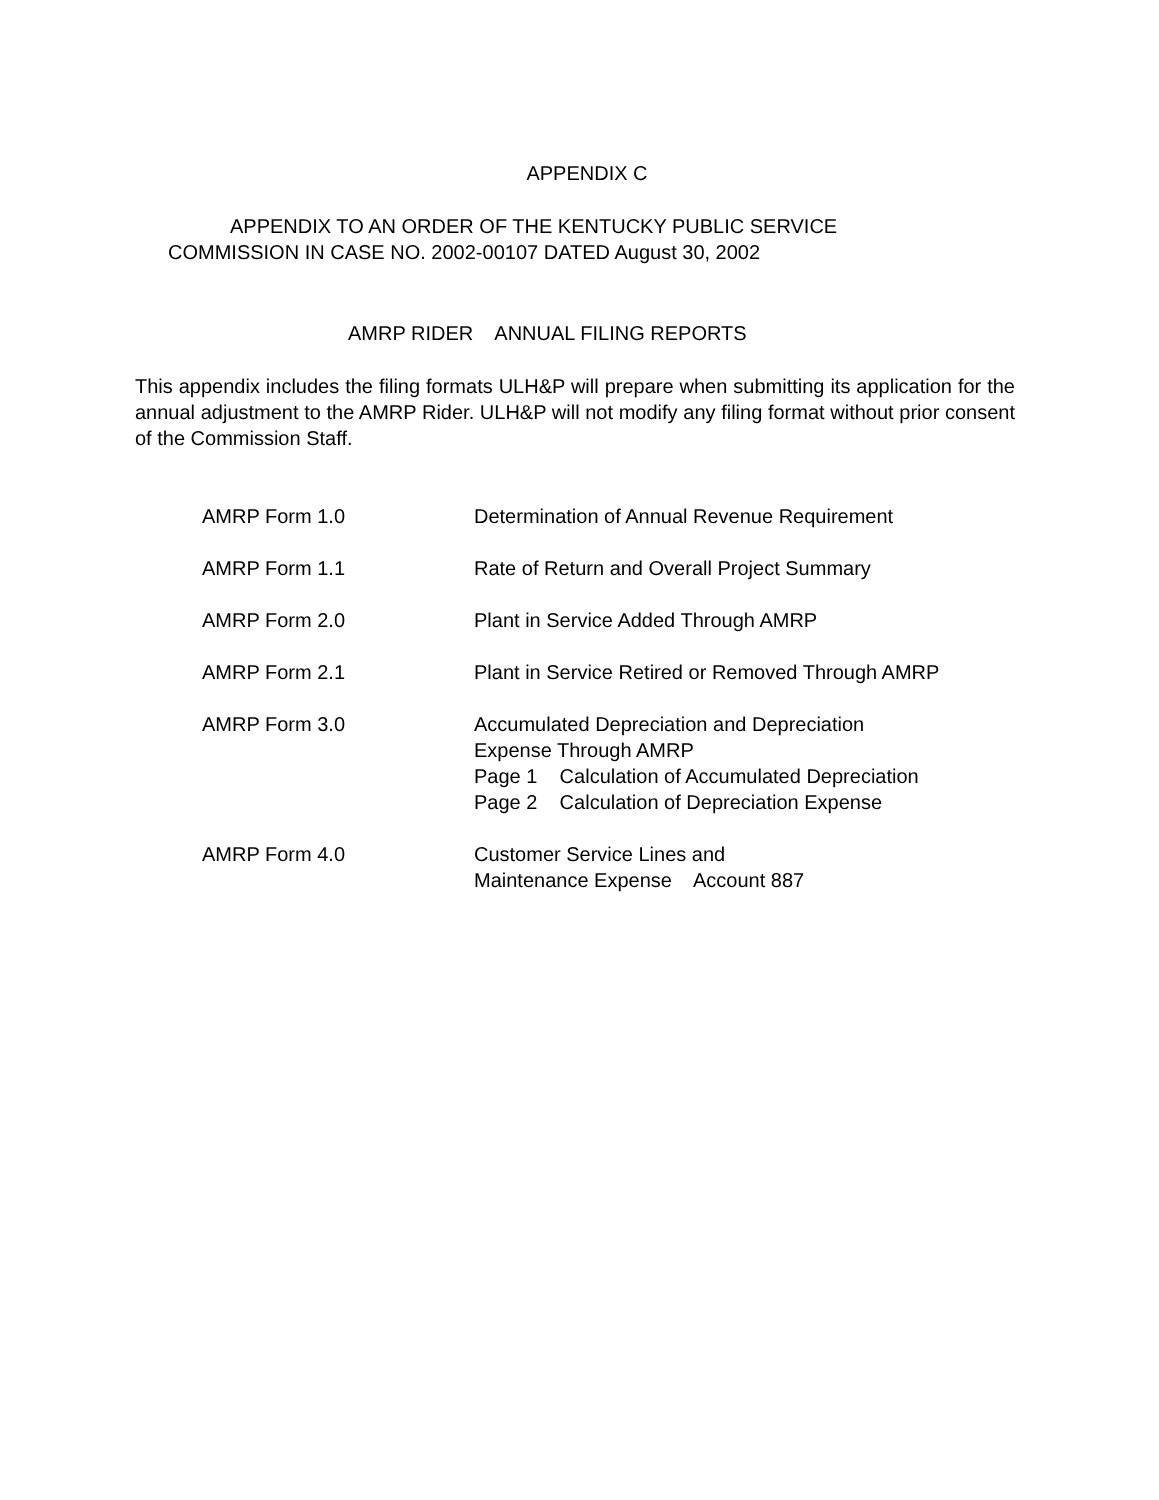APPENDIX C
APPENDIX TO AN ORDER OF THE KENTUCKY PUBLIC SERVICE
COMMISSION IN CASE NO. 2002-00107 DATED August 30, 2002
AMRP RIDER ANNUAL FILING REPORTS
This appendix includes the filing formats ULH&P will prepare when submitting its application for the annual adjustment to the AMRP Rider. ULH&P will not modify any filing format without prior consent of the Commission Staff.
AMRP Form 1.0 Determination of Annual Revenue Requirement
AMRP Form 1.1 Rate of Return and Overall Project Summary
AMRP Form 2.0 Plant in Service Added Through AMRP
AMRP Form 2.1 Plant in Service Retired or Removed Through AMRP
AMRP Form 3.0 Accumulated Depreciation and Depreciation
Expense Through AMRP
Page 1 Calculation of Accumulated Depreciation
Page 2 Calculation of Depreciation Expense
AMRP Form 4.0 Customer Service Lines and
Maintenance Expense Account 887